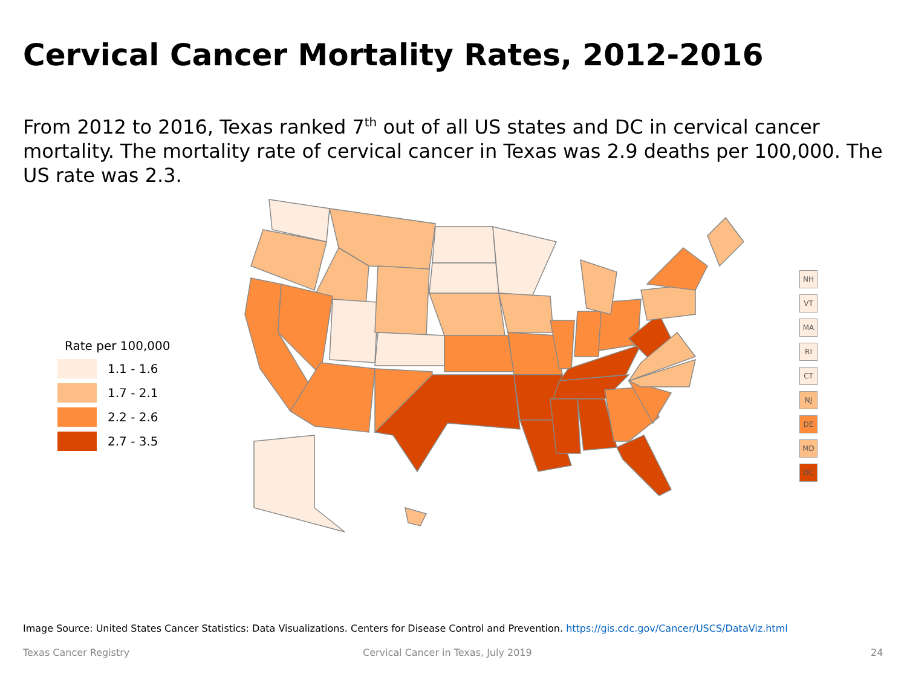Cervical Cancer Mortality Rates, 2012-2016
From 2012 to 2016, Texas ranked 7<sup>th</sup> out of all US states and DC in cervical cancer mortality. The mortality rate of cervical cancer in Texas was 2.9 deaths per 100,000. The US rate was 2.3.
Rate per 100,000
1.1 - 1.6
1.7 - 2.1
2.2 - 2.6
2.7 - 3.5
NH
VT
MA
RI
CT
NJ
DE
MD
DC
Image Source: United States Cancer Statistics: Data Visualizations. Centers for Disease Control and Prevention. https://gis.cdc.gov/Cancer/USCS/DataViz.html
Texas Cancer Registry
Cervical Cancer in Texas, July 2019
24